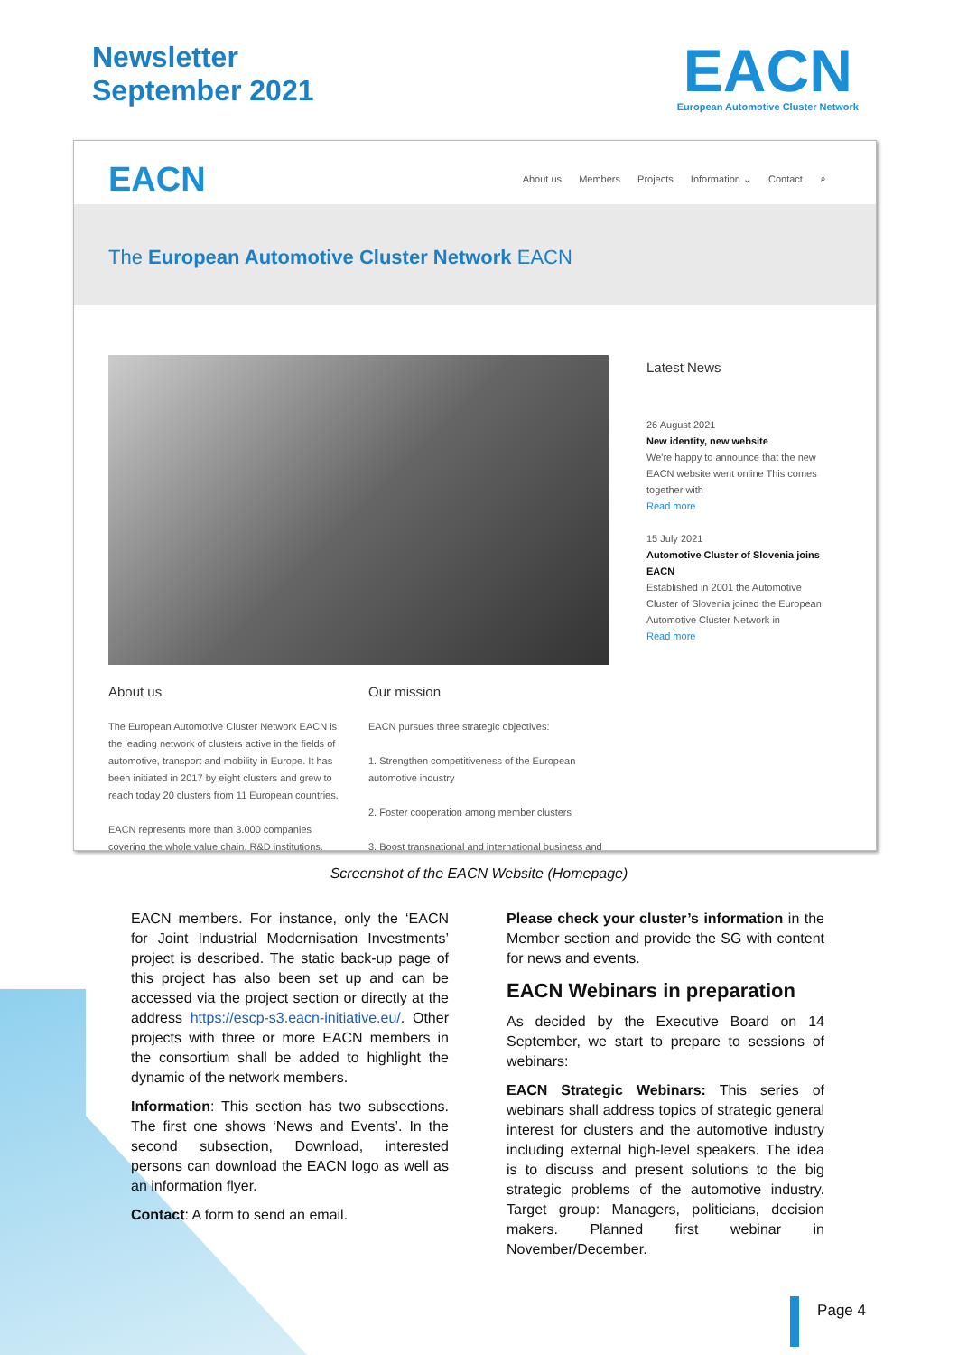Newsletter
September 2021
EACN
European Automotive Cluster Network
EACN
About us Members Projects Information ⌄ Contact ⌕
The European Automotive Cluster Network EACN
Latest News
26 August 2021
New identity, new website
We're happy to announce that the new EACN website went online This comes together with
Read more
15 July 2021
Automotive Cluster of Slovenia joins EACN
Established in 2001 the Automotive Cluster of Slovenia joined the European Automotive Cluster Network in
Read more
About us
The European Automotive Cluster Network EACN is the leading network of clusters active in the fields of automotive, transport and mobility in Europe. It has been initiated in 2017 by eight clusters and grew to reach today 20 clusters from 11 European countries.
EACN represents more than 3.000 companies covering the whole value chain, R&D institutions,
Our mission
EACN pursues three strategic objectives:
1. Strengthen competitiveness of the European automotive industry
2. Foster cooperation among member clusters
3. Boost transnational and international business and
Screenshot of the EACN Website (Homepage)
EACN members. For instance, only the ‘EACN for Joint Industrial Modernisation Investments’ project is described. The static back-up page of this project has also been set up and can be accessed via the project section or directly at the address https://escp-s3.eacn-initiative.eu/. Other projects with three or more EACN members in the consortium shall be added to highlight the dynamic of the network members.
Information: This section has two subsections. The first one shows ‘News and Events’. In the second subsection, Download, interested persons can download the EACN logo as well as an information flyer.
Contact: A form to send an email.
Please check your cluster’s information in the Member section and provide the SG with content for news and events.
EACN Webinars in preparation
As decided by the Executive Board on 14 September, we start to prepare to sessions of webinars:
EACN Strategic Webinars: This series of webinars shall address topics of strategic general interest for clusters and the automotive industry including external high-level speakers. The idea is to discuss and present solutions to the big strategic problems of the automotive industry. Target group: Managers, politicians, decision makers. Planned first webinar in November/December.
Page 4